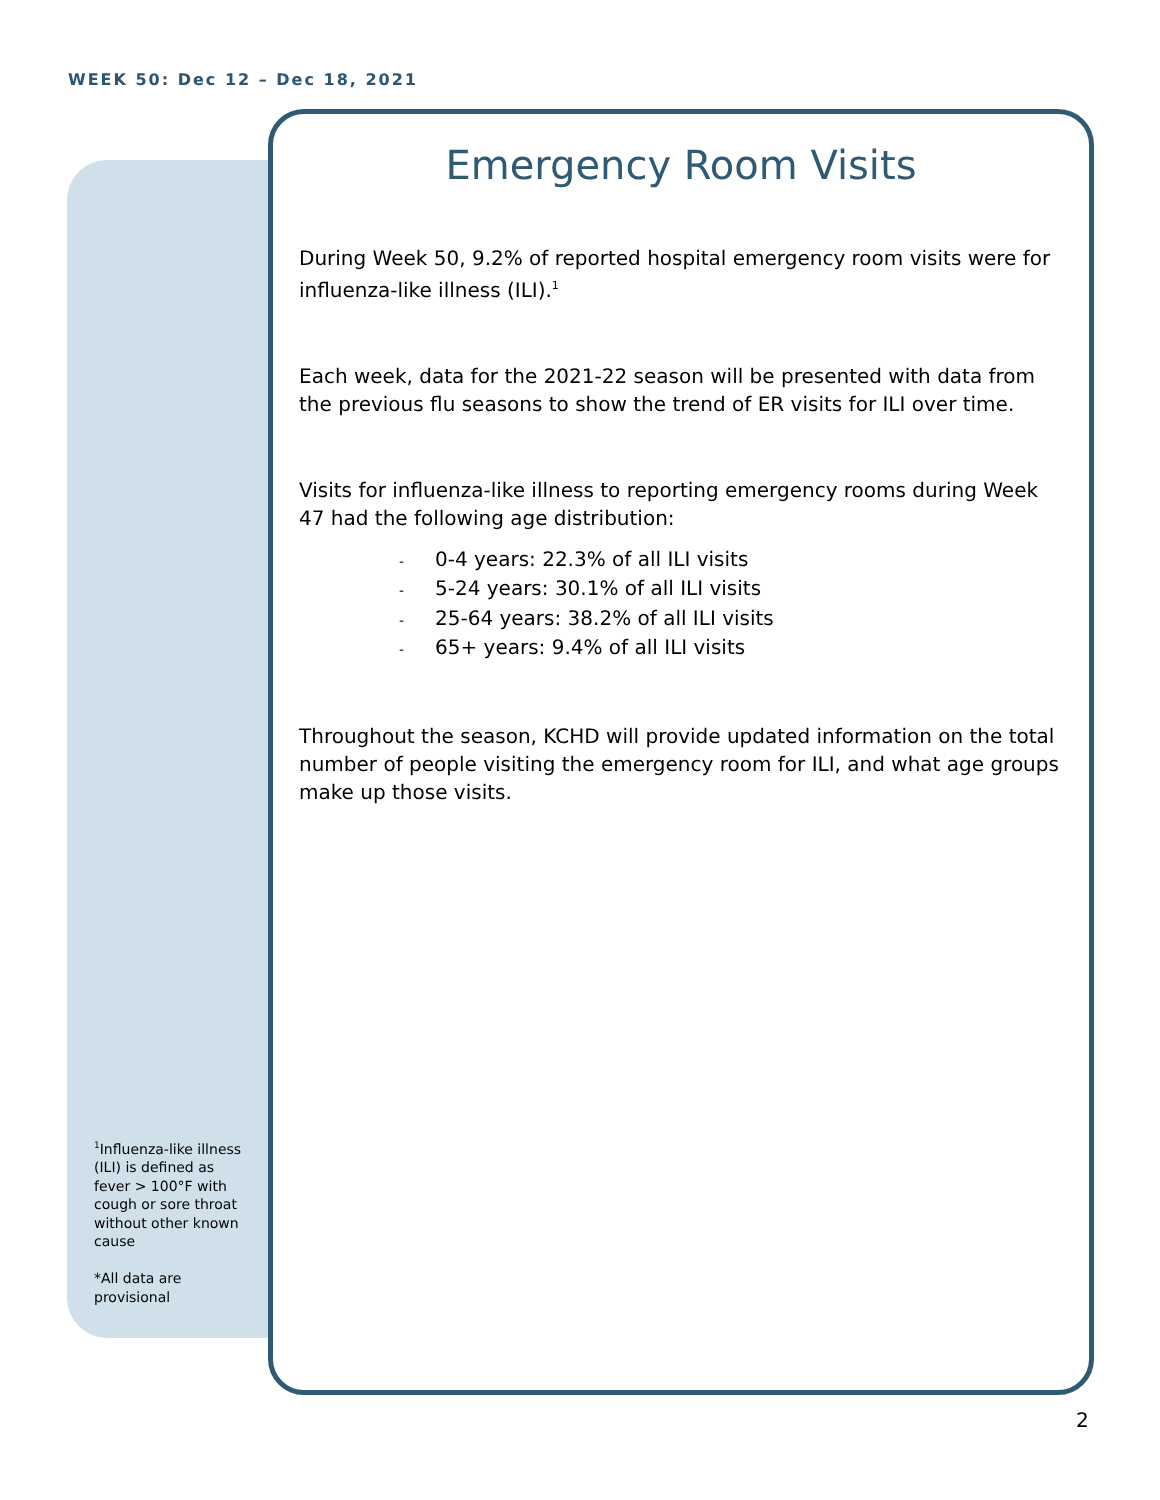WEEK 50: Dec 12 – Dec 18, 2021
Emergency Room Visits
During Week 50, 9.2% of reported hospital emergency room visits were for influenza-like illness (ILI).<sup>1</sup>
Each week, data for the 2021-22 season will be presented with data from the previous flu seasons to show the trend of ER visits for ILI over time.
Visits for influenza-like illness to reporting emergency rooms during Week 47 had the following age distribution:
- 0-4 years: 22.3% of all ILI visits
- 5-24 years: 30.1% of all ILI visits
- 25-64 years: 38.2% of all ILI visits
- 65+ years: 9.4% of all ILI visits
Throughout the season, KCHD will provide updated information on the total number of people visiting the emergency room for ILI, and what age groups make up those visits.
<sup>1</sup> Influenza-like illness (ILI) is defined as fever > 100°F with cough or sore throat without other known cause
*All data are provisional
2